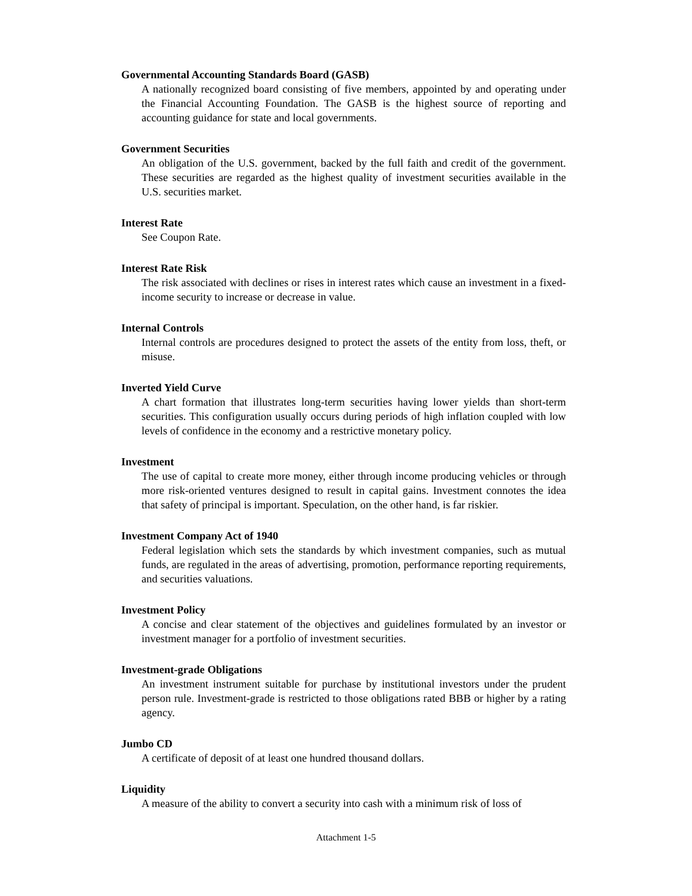Governmental Accounting Standards Board (GASB)
A nationally recognized board consisting of five members, appointed by and operating under the Financial Accounting Foundation. The GASB is the highest source of reporting and accounting guidance for state and local governments.
Government Securities
An obligation of the U.S. government, backed by the full faith and credit of the government. These securities are regarded as the highest quality of investment securities available in the U.S. securities market.
Interest Rate
See Coupon Rate.
Interest Rate Risk
The risk associated with declines or rises in interest rates which cause an investment in a fixed-income security to increase or decrease in value.
Internal Controls
Internal controls are procedures designed to protect the assets of the entity from loss, theft, or misuse.
Inverted Yield Curve
A chart formation that illustrates long-term securities having lower yields than short-term securities. This configuration usually occurs during periods of high inflation coupled with low levels of confidence in the economy and a restrictive monetary policy.
Investment
The use of capital to create more money, either through income producing vehicles or through more risk-oriented ventures designed to result in capital gains. Investment connotes the idea that safety of principal is important. Speculation, on the other hand, is far riskier.
Investment Company Act of 1940
Federal legislation which sets the standards by which investment companies, such as mutual funds, are regulated in the areas of advertising, promotion, performance reporting requirements, and securities valuations.
Investment Policy
A concise and clear statement of the objectives and guidelines formulated by an investor or investment manager for a portfolio of investment securities.
Investment-grade Obligations
An investment instrument suitable for purchase by institutional investors under the prudent person rule. Investment-grade is restricted to those obligations rated BBB or higher by a rating agency.
Jumbo CD
A certificate of deposit of at least one hundred thousand dollars.
Liquidity
A measure of the ability to convert a security into cash with a minimum risk of loss of
Attachment 1-5